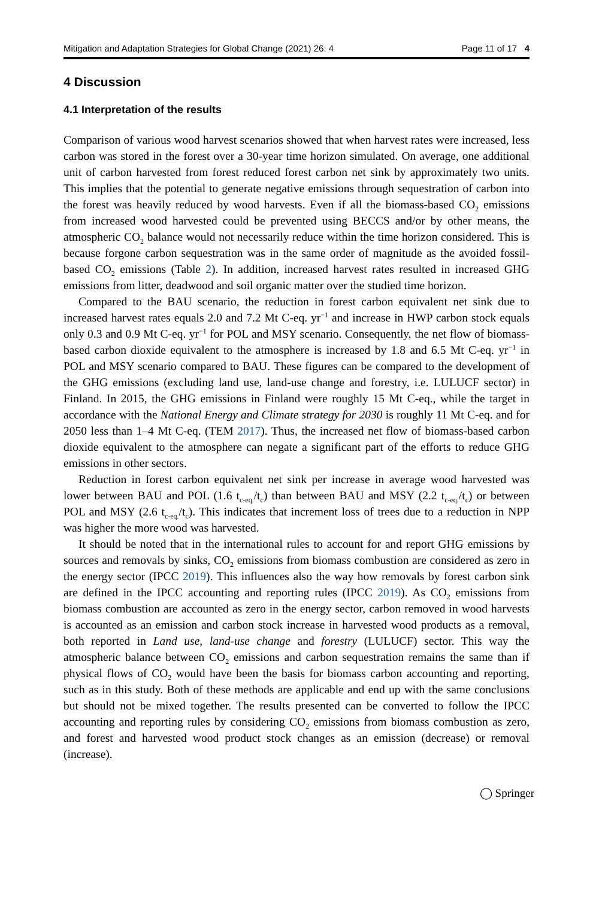Mitigation and Adaptation Strategies for Global Change (2021) 26: 4 Page 11 of 17 4
4 Discussion
4.1 Interpretation of the results
Comparison of various wood harvest scenarios showed that when harvest rates were increased, less carbon was stored in the forest over a 30-year time horizon simulated. On average, one additional unit of carbon harvested from forest reduced forest carbon net sink by approximately two units. This implies that the potential to generate negative emissions through sequestration of carbon into the forest was heavily reduced by wood harvests. Even if all the biomass-based CO<sub>2</sub> emissions from increased wood harvested could be prevented using BECCS and/or by other means, the atmospheric CO<sub>2</sub> balance would not necessarily reduce within the time horizon considered. This is because forgone carbon sequestration was in the same order of magnitude as the avoided fossil-based CO<sub>2</sub> emissions (Table 2). In addition, increased harvest rates resulted in increased GHG emissions from litter, deadwood and soil organic matter over the studied time horizon.
Compared to the BAU scenario, the reduction in forest carbon equivalent net sink due to increased harvest rates equals 2.0 and 7.2 Mt C-eq. yr<sup>−1</sup> and increase in HWP carbon stock equals only 0.3 and 0.9 Mt C-eq. yr<sup>−1</sup> for POL and MSY scenario. Consequently, the net flow of biomass-based carbon dioxide equivalent to the atmosphere is increased by 1.8 and 6.5 Mt C-eq. yr<sup>−1</sup> in POL and MSY scenario compared to BAU. These figures can be compared to the development of the GHG emissions (excluding land use, land-use change and forestry, i.e. LULUCF sector) in Finland. In 2015, the GHG emissions in Finland were roughly 15 Mt C-eq., while the target in accordance with the National Energy and Climate strategy for 2030 is roughly 11 Mt C-eq. and for 2050 less than 1–4 Mt C-eq. (TEM 2017). Thus, the increased net flow of biomass-based carbon dioxide equivalent to the atmosphere can negate a significant part of the efforts to reduce GHG emissions in other sectors.
Reduction in forest carbon equivalent net sink per increase in average wood harvested was lower between BAU and POL (1.6 t<sub>c-eq.</sub>/t<sub>c</sub>) than between BAU and MSY (2.2 t<sub>c-eq.</sub>/t<sub>c</sub>) or between POL and MSY (2.6 t<sub>c-eq.</sub>/t<sub>c</sub>). This indicates that increment loss of trees due to a reduction in NPP was higher the more wood was harvested.
It should be noted that in the international rules to account for and report GHG emissions by sources and removals by sinks, CO<sub>2</sub> emissions from biomass combustion are considered as zero in the energy sector (IPCC 2019). This influences also the way how removals by forest carbon sink are defined in the IPCC accounting and reporting rules (IPCC 2019). As CO<sub>2</sub> emissions from biomass combustion are accounted as zero in the energy sector, carbon removed in wood harvests is accounted as an emission and carbon stock increase in harvested wood products as a removal, both reported in Land use, land-use change and forestry (LULUCF) sector. This way the atmospheric balance between CO<sub>2</sub> emissions and carbon sequestration remains the same than if physical flows of CO<sub>2</sub> would have been the basis for biomass carbon accounting and reporting, such as in this study. Both of these methods are applicable and end up with the same conclusions but should not be mixed together. The results presented can be converted to follow the IPCC accounting and reporting rules by considering CO<sub>2</sub> emissions from biomass combustion as zero, and forest and harvested wood product stock changes as an emission (decrease) or removal (increase).
◯ Springer